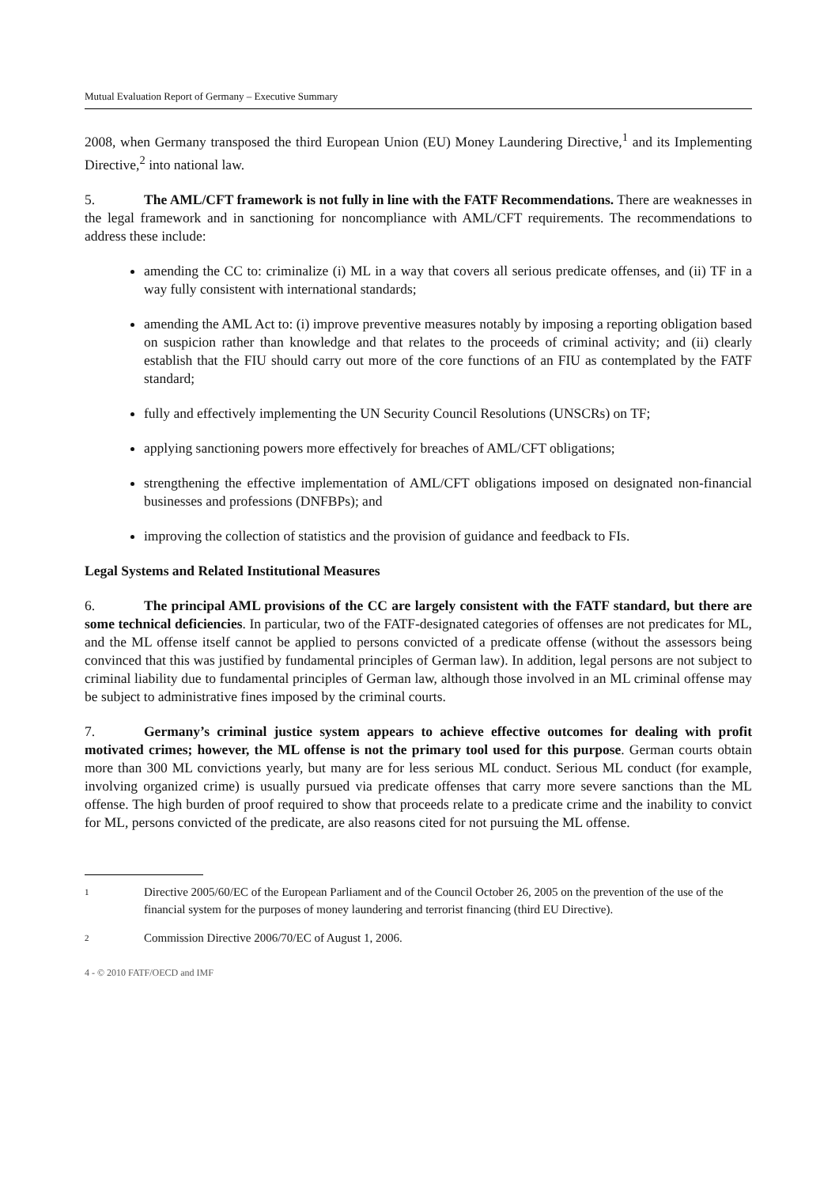Mutual Evaluation Report of Germany – Executive Summary
2008, when Germany transposed the third European Union (EU) Money Laundering Directive,<sup>1</sup> and its Implementing Directive,<sup>2</sup> into national law.
5. The AML/CFT framework is not fully in line with the FATF Recommendations. There are weaknesses in the legal framework and in sanctioning for noncompliance with AML/CFT requirements. The recommendations to address these include:
amending the CC to: criminalize (i) ML in a way that covers all serious predicate offenses, and (ii) TF in a way fully consistent with international standards;
amending the AML Act to: (i) improve preventive measures notably by imposing a reporting obligation based on suspicion rather than knowledge and that relates to the proceeds of criminal activity; and (ii) clearly establish that the FIU should carry out more of the core functions of an FIU as contemplated by the FATF standard;
fully and effectively implementing the UN Security Council Resolutions (UNSCRs) on TF;
applying sanctioning powers more effectively for breaches of AML/CFT obligations;
strengthening the effective implementation of AML/CFT obligations imposed on designated non-financial businesses and professions (DNFBPs); and
improving the collection of statistics and the provision of guidance and feedback to FIs.
Legal Systems and Related Institutional Measures
6. The principal AML provisions of the CC are largely consistent with the FATF standard, but there are some technical deficiencies. In particular, two of the FATF-designated categories of offenses are not predicates for ML, and the ML offense itself cannot be applied to persons convicted of a predicate offense (without the assessors being convinced that this was justified by fundamental principles of German law). In addition, legal persons are not subject to criminal liability due to fundamental principles of German law, although those involved in an ML criminal offense may be subject to administrative fines imposed by the criminal courts.
7. Germany’s criminal justice system appears to achieve effective outcomes for dealing with profit motivated crimes; however, the ML offense is not the primary tool used for this purpose. German courts obtain more than 300 ML convictions yearly, but many are for less serious ML conduct. Serious ML conduct (for example, involving organized crime) is usually pursued via predicate offenses that carry more severe sanctions than the ML offense. The high burden of proof required to show that proceeds relate to a predicate crime and the inability to convict for ML, persons convicted of the predicate, are also reasons cited for not pursuing the ML offense.
1 Directive 2005/60/EC of the European Parliament and of the Council October 26, 2005 on the prevention of the use of the financial system for the purposes of money laundering and terrorist financing (third EU Directive).
2 Commission Directive 2006/70/EC of August 1, 2006.
4 - © 2010 FATF/OECD and IMF